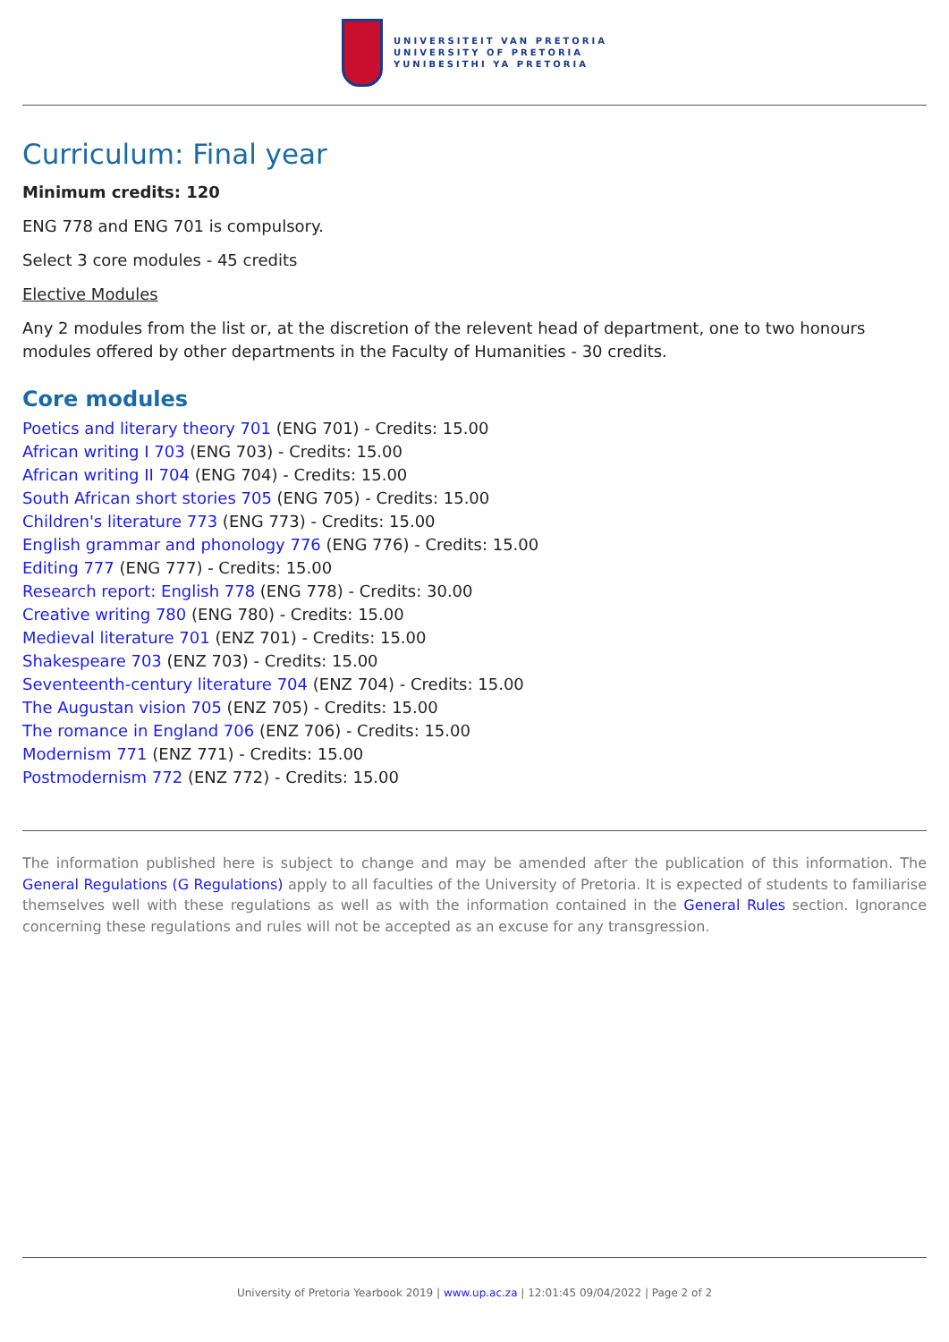UNIVERSITEIT VAN PRETORIA
UNIVERSITY OF PRETORIA
YUNIBESITHI YA PRETORIA
Curriculum: Final year
Minimum credits: 120
ENG 778 and ENG 701 is compulsory.
Select 3 core modules - 45 credits
Elective Modules
Any 2 modules from the list or, at the discretion of the relevent head of department, one to two honours modules offered by other departments in the Faculty of Humanities - 30 credits.
Core modules
Poetics and literary theory 701 (ENG 701) - Credits: 15.00
African writing I 703 (ENG 703) - Credits: 15.00
African writing II 704 (ENG 704) - Credits: 15.00
South African short stories 705 (ENG 705) - Credits: 15.00
Children's literature 773 (ENG 773) - Credits: 15.00
English grammar and phonology 776 (ENG 776) - Credits: 15.00
Editing 777 (ENG 777) - Credits: 15.00
Research report: English 778 (ENG 778) - Credits: 30.00
Creative writing 780 (ENG 780) - Credits: 15.00
Medieval literature 701 (ENZ 701) - Credits: 15.00
Shakespeare 703 (ENZ 703) - Credits: 15.00
Seventeenth-century literature 704 (ENZ 704) - Credits: 15.00
The Augustan vision 705 (ENZ 705) - Credits: 15.00
The romance in England 706 (ENZ 706) - Credits: 15.00
Modernism 771 (ENZ 771) - Credits: 15.00
Postmodernism 772 (ENZ 772) - Credits: 15.00
The information published here is subject to change and may be amended after the publication of this information. The General Regulations (G Regulations) apply to all faculties of the University of Pretoria. It is expected of students to familiarise themselves well with these regulations as well as with the information contained in the General Rules section. Ignorance concerning these regulations and rules will not be accepted as an excuse for any transgression.
University of Pretoria Yearbook 2019 | www.up.ac.za | 12:01:45 09/04/2022 | Page 2 of 2